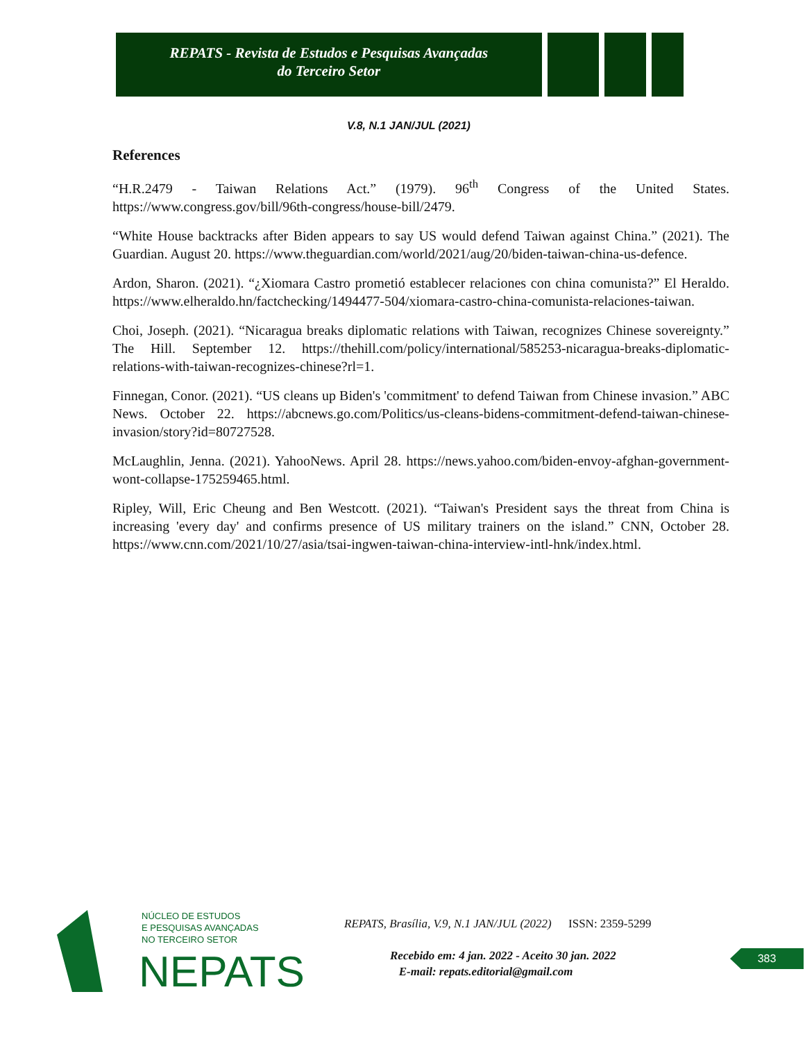REPATS - Revista de Estudos e Pesquisas Avançadas
do Terceiro Setor
V.8, N.1 JAN/JUL (2021)
References
“H.R.2479 - Taiwan Relations Act.” (1979). 96<sup>th</sup> Congress of the United States. https://www.congress.gov/bill/96th-congress/house-bill/2479.
“White House backtracks after Biden appears to say US would defend Taiwan against China.” (2021). The Guardian. August 20. https://www.theguardian.com/world/2021/aug/20/biden-taiwan-china-us-defence.
Ardon, Sharon. (2021). “¿Xiomara Castro prometió establecer relaciones con china comunista?” El Heraldo. https://www.elheraldo.hn/factchecking/1494477-504/xiomara-castro-china-comunista-relaciones-taiwan.
Choi, Joseph. (2021). “Nicaragua breaks diplomatic relations with Taiwan, recognizes Chinese sovereignty.” The Hill. September 12. https://thehill.com/policy/international/585253-nicaragua-breaks-diplomatic-relations-with-taiwan-recognizes-chinese?rl=1.
Finnegan, Conor. (2021). “US cleans up Biden's 'commitment' to defend Taiwan from Chinese invasion.” ABC News. October 22. https://abcnews.go.com/Politics/us-cleans-bidens-commitment-defend-taiwan-chinese-invasion/story?id=80727528.
McLaughlin, Jenna. (2021). YahooNews. April 28. https://news.yahoo.com/biden-envoy-afghan-government-wont-collapse-175259465.html.
Ripley, Will, Eric Cheung and Ben Westcott. (2021). “Taiwan's President says the threat from China is increasing 'every day' and confirms presence of US military trainers on the island.” CNN, October 28. https://www.cnn.com/2021/10/27/asia/tsai-ingwen-taiwan-china-interview-intl-hnk/index.html.
NÚCLEO DE ESTUDOS
E PESQUISAS AVANÇADAS
NO TERCEIRO SETOR
NEPATS
REPATS, Brasília, V.9, N.1 JAN/JUL (2022) ISSN: 2359-5299
Recebido em: 4 jan. 2022 - Aceito 30 jan. 2022
E-mail: repats.editorial@gmail.com
383